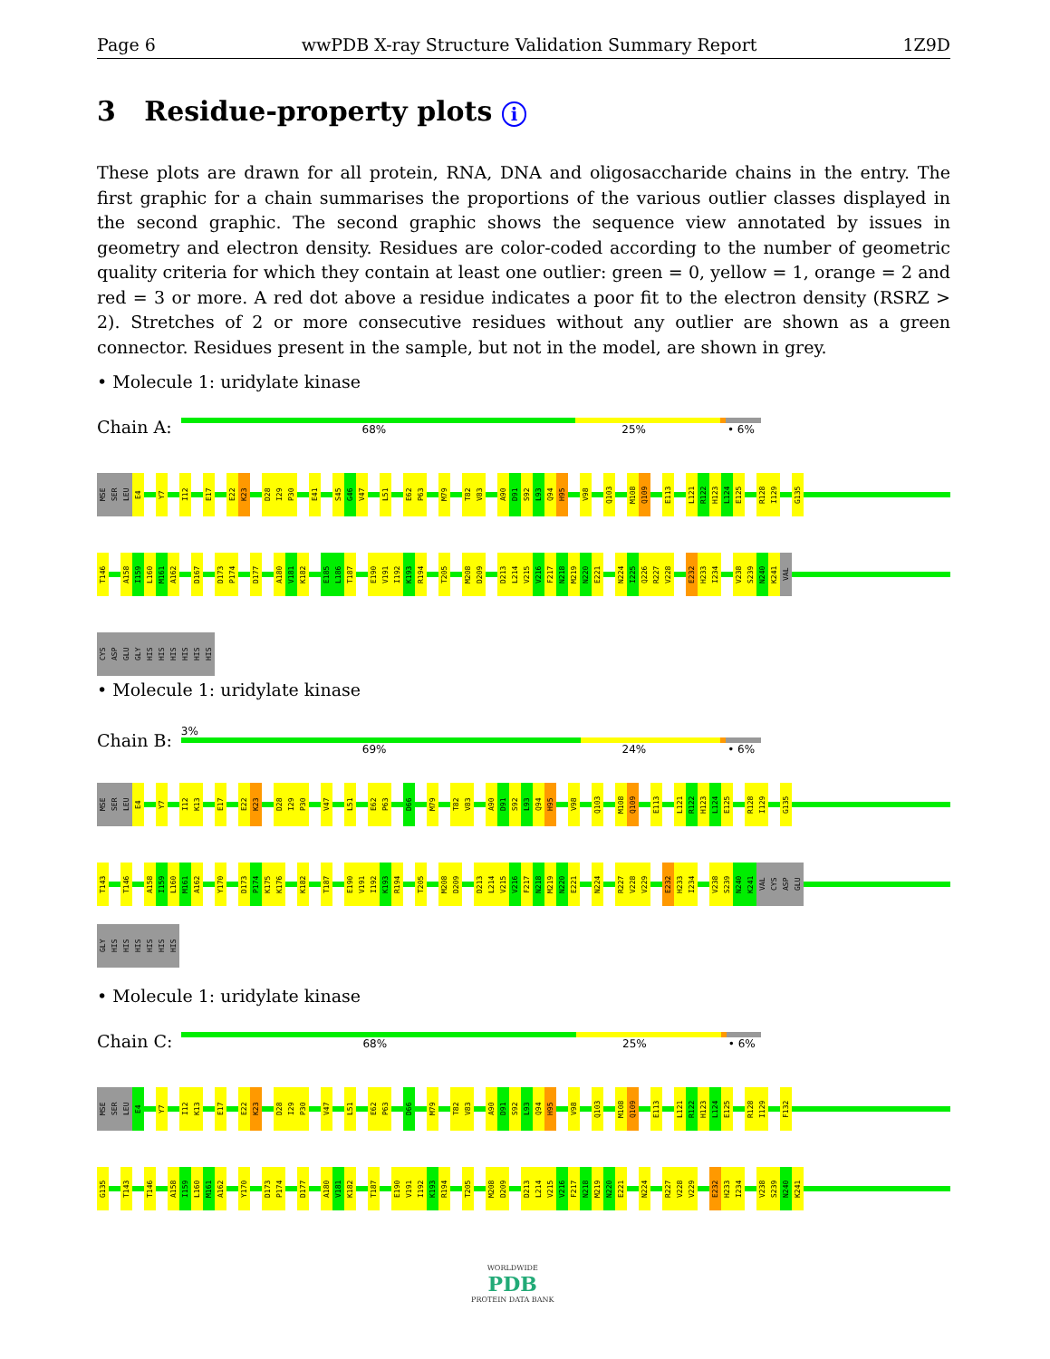Page 6 wwPDB X-ray Structure Validation Summary Report 1Z9D
3 Residue-property plots i
These plots are drawn for all protein, RNA, DNA and oligosaccharide chains in the entry. The first graphic for a chain summarises the proportions of the various outlier classes displayed in the second graphic. The second graphic shows the sequence view annotated by issues in geometry and electron density. Residues are color-coded according to the number of geometric quality criteria for which they contain at least one outlier: green = 0, yellow = 1, orange = 2 and red = 3 or more. A red dot above a residue indicates a poor fit to the electron density (RSRZ > 2). Stretches of 2 or more consecutive residues without any outlier are shown as a green connector. Residues present in the sample, but not in the model, are shown in grey.
• Molecule 1: uridylate kinase
Chain A:
68% 25% • 6%
MSE SER LEU E4 Y7 I12 E17 E22 K23 D28 I29 P30 E41 S45 G46 V47 L51 E62 P63 M79 T82 V83 A90 D91 S92 L93 Q94 H95 V98 Q103 M108 Q109 E113 L121 R122 H123 L124 E125 R128 I129 G135
T146 A158 I159 L160 M161 A162 D167 D173 P174 D177 A180 V181 K182 E185 L186 T187 E190 V191 I192 K193 R194 T205 M208 D209 D213 L214 V215 V216 F217 N218 M219 N220 E221 N224 I225 Q226 R227 V228 E232 H233 I234 V238 S239 N240 K241 VAL
CYS ASP GLU GLY HIS HIS HIS HIS HIS HIS
• Molecule 1: uridylate kinase
Chain B:
3%
69% 24% • 6%
MSE SER LEU E4 Y7 I12 K13 E17 E22 K23 D28 I29 P30 V47 L51 E62 P63 D66 M79 T82 V83 A90 D91 S92 L93 Q94 H95 V98 Q103 M108 Q109 E113 L121 R122 H123 L124 E125 R128 I129 G135
T143 T146 A158 I159 L160 M161 A162 Y170 D173 P174 K175 K176 K182 T187 E190 V191 I192 K193 R194 T205 M208 D209 D213 L214 V215 V216 F217 N218 M219 N220 E221 N224 R227 V228 V229 E232 H233 I234 V238 S239 N240 K241 VAL CYS ASP GLU
GLY HIS HIS HIS HIS HIS HIS
• Molecule 1: uridylate kinase
Chain C:
68% 25% • 6%
MSE SER LEU E4 Y7 I12 K13 E17 E22 K23 D28 I29 P30 V47 L51 E62 P63 D66 M79 T82 V83 A90 D91 S92 L93 Q94 H95 V98 Q103 M108 Q109 E113 L121 R122 H123 L124 E125 R128 I129 F132
G135 T143 T146 A158 I159 L160 M161 A162 Y170 D173 P174 D177 A180 V181 K182 T187 E190 V191 I192 K193 R194 T205 M208 D209 D213 L214 V215 V216 F217 N218 M219 N220 E221 N224 R227 V228 V229 E232 H233 I234 V238 S239 N240 K241
WORLDWIDE
PDB
PROTEIN DATA BANK